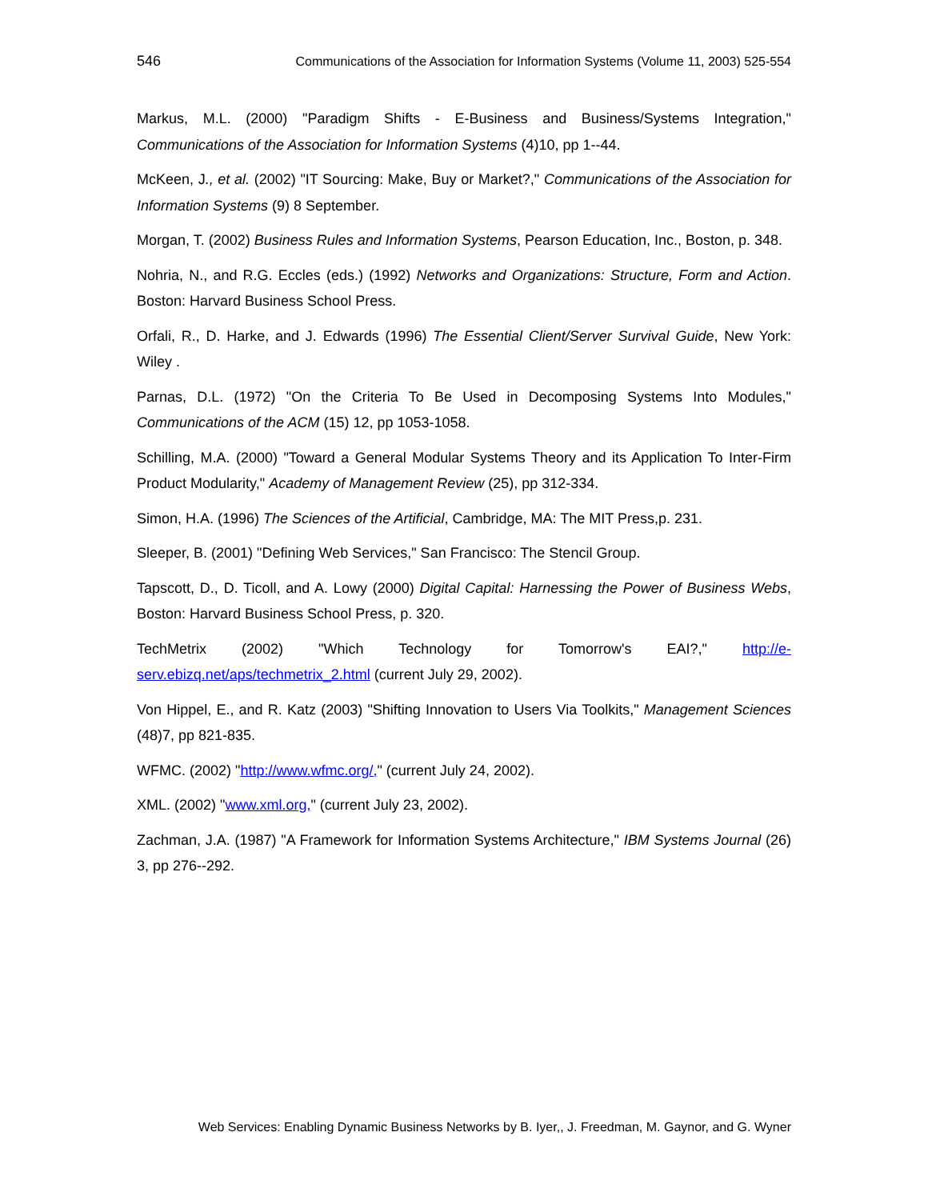546 Communications of the Association for Information Systems (Volume 11, 2003) 525-554
Markus, M.L. (2000) "Paradigm Shifts - E-Business and Business/Systems Integration," Communications of the Association for Information Systems (4)10, pp 1--44.
McKeen, J., et al. (2002) "IT Sourcing: Make, Buy or Market?," Communications of the Association for Information Systems (9) 8 September.
Morgan, T. (2002) Business Rules and Information Systems, Pearson Education, Inc., Boston, p. 348.
Nohria, N., and R.G. Eccles (eds.) (1992) Networks and Organizations: Structure, Form and Action. Boston: Harvard Business School Press.
Orfali, R., D. Harke, and J. Edwards (1996) The Essential Client/Server Survival Guide, New York: Wiley .
Parnas, D.L. (1972) "On the Criteria To Be Used in Decomposing Systems Into Modules," Communications of the ACM (15) 12, pp 1053-1058.
Schilling, M.A. (2000) "Toward a General Modular Systems Theory and its Application To Inter-Firm Product Modularity," Academy of Management Review (25), pp 312-334.
Simon, H.A. (1996) The Sciences of the Artificial, Cambridge, MA: The MIT Press,p. 231.
Sleeper, B. (2001) "Defining Web Services," San Francisco: The Stencil Group.
Tapscott, D., D. Ticoll, and A. Lowy (2000) Digital Capital: Harnessing the Power of Business Webs, Boston: Harvard Business School Press, p. 320.
TechMetrix (2002) "Which Technology for Tomorrow's EAI?," http://e-serv.ebizq.net/aps/techmetrix_2.html (current July 29, 2002).
Von Hippel, E., and R. Katz (2003) "Shifting Innovation to Users Via Toolkits," Management Sciences (48)7, pp 821-835.
WFMC. (2002) "http://www.wfmc.org/," (current July 24, 2002).
XML. (2002) "www.xml.org," (current July 23, 2002).
Zachman, J.A. (1987) "A Framework for Information Systems Architecture," IBM Systems Journal (26) 3, pp 276--292.
Web Services: Enabling Dynamic Business Networks by B. Iyer,, J. Freedman, M. Gaynor, and G. Wyner